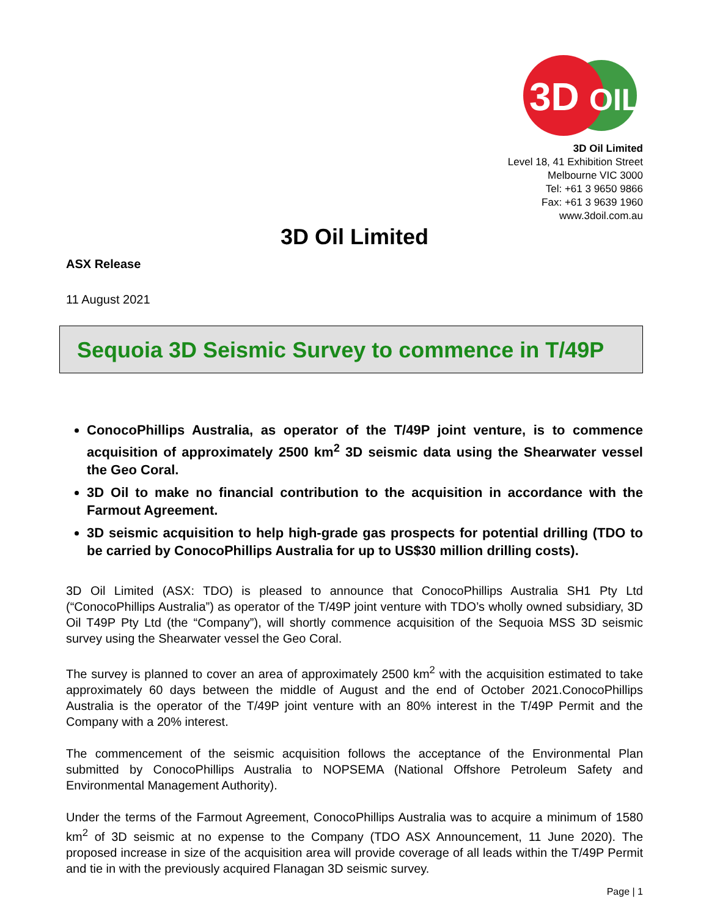3D
OIL
3D Oil Limited
Level 18, 41 Exhibition Street
Melbourne VIC 3000
Tel: +61 3 9650 9866
Fax: +61 3 9639 1960
www.3doil.com.au
3D Oil Limited
ASX Release
11 August 2021
Sequoia 3D Seismic Survey to commence in T/49P
ConocoPhillips Australia, as operator of the T/49P joint venture, is to commence acquisition of approximately 2500 km<sup>2</sup> 3D seismic data using the Shearwater vessel the Geo Coral.
3D Oil to make no financial contribution to the acquisition in accordance with the Farmout Agreement.
3D seismic acquisition to help high-grade gas prospects for potential drilling (TDO to be carried by ConocoPhillips Australia for up to US$30 million drilling costs).
3D Oil Limited (ASX: TDO) is pleased to announce that ConocoPhillips Australia SH1 Pty Ltd (“ConocoPhillips Australia”) as operator of the T/49P joint venture with TDO’s wholly owned subsidiary, 3D Oil T49P Pty Ltd (the “Company”), will shortly commence acquisition of the Sequoia MSS 3D seismic survey using the Shearwater vessel the Geo Coral.
The survey is planned to cover an area of approximately 2500 km<sup>2</sup> with the acquisition estimated to take approximately 60 days between the middle of August and the end of October 2021.ConocoPhillips Australia is the operator of the T/49P joint venture with an 80% interest in the T/49P Permit and the Company with a 20% interest.
The commencement of the seismic acquisition follows the acceptance of the Environmental Plan submitted by ConocoPhillips Australia to NOPSEMA (National Offshore Petroleum Safety and Environmental Management Authority).
Under the terms of the Farmout Agreement, ConocoPhillips Australia was to acquire a minimum of 1580 km<sup>2</sup> of 3D seismic at no expense to the Company (TDO ASX Announcement, 11 June 2020). The proposed increase in size of the acquisition area will provide coverage of all leads within the T/49P Permit and tie in with the previously acquired Flanagan 3D seismic survey.
Page | 1